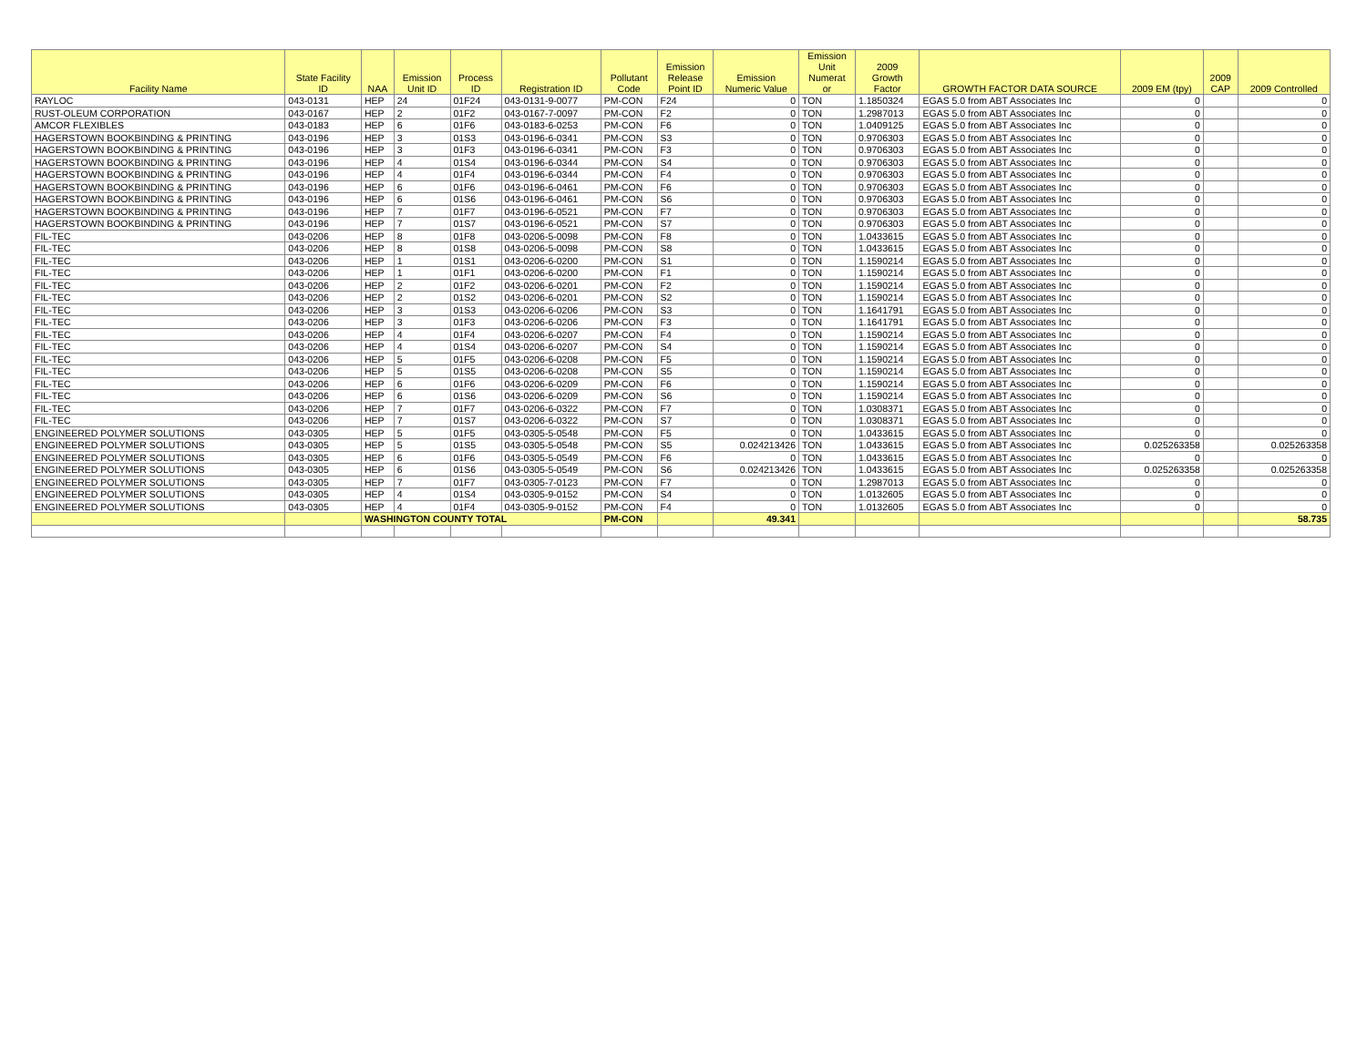| Facility Name | State Facility ID | NAA | Emission Unit ID | Process ID | Registration ID | Pollutant Code | Emission Release Point ID | Emission Numeric Value | Emission Unit Numerat or | 2009 Growth Factor | GROWTH FACTOR DATA SOURCE | 2009 EM (tpy) | 2009 CAP | 2009 Controlled |
| --- | --- | --- | --- | --- | --- | --- | --- | --- | --- | --- | --- | --- | --- | --- |
| RAYLOC | 043-0131 | HEP | 24 | 01F24 | 043-0131-9-0077 | PM-CON | F24 | 0 | TON | 1.1850324 | EGAS 5.0 from ABT Associates Inc | 0 | | 0 |
| RUST-OLEUM CORPORATION | 043-0167 | HEP | 2 | 01F2 | 043-0167-7-0097 | PM-CON | F2 | 0 | TON | 1.2987013 | EGAS 5.0 from ABT Associates Inc | 0 | | 0 |
| AMCOR FLEXIBLES | 043-0183 | HEP | 6 | 01F6 | 043-0183-6-0253 | PM-CON | F6 | 0 | TON | 1.0409125 | EGAS 5.0 from ABT Associates Inc | 0 | | 0 |
| HAGERSTOWN BOOKBINDING & PRINTING | 043-0196 | HEP | 3 | 01S3 | 043-0196-6-0341 | PM-CON | S3 | 0 | TON | 0.9706303 | EGAS 5.0 from ABT Associates Inc | 0 | | 0 |
| HAGERSTOWN BOOKBINDING & PRINTING | 043-0196 | HEP | 3 | 01F3 | 043-0196-6-0341 | PM-CON | F3 | 0 | TON | 0.9706303 | EGAS 5.0 from ABT Associates Inc | 0 | | 0 |
| HAGERSTOWN BOOKBINDING & PRINTING | 043-0196 | HEP | 4 | 01S4 | 043-0196-6-0344 | PM-CON | S4 | 0 | TON | 0.9706303 | EGAS 5.0 from ABT Associates Inc | 0 | | 0 |
| HAGERSTOWN BOOKBINDING & PRINTING | 043-0196 | HEP | 4 | 01F4 | 043-0196-6-0344 | PM-CON | F4 | 0 | TON | 0.9706303 | EGAS 5.0 from ABT Associates Inc | 0 | | 0 |
| HAGERSTOWN BOOKBINDING & PRINTING | 043-0196 | HEP | 6 | 01F6 | 043-0196-6-0461 | PM-CON | F6 | 0 | TON | 0.9706303 | EGAS 5.0 from ABT Associates Inc | 0 | | 0 |
| HAGERSTOWN BOOKBINDING & PRINTING | 043-0196 | HEP | 6 | 01S6 | 043-0196-6-0461 | PM-CON | S6 | 0 | TON | 0.9706303 | EGAS 5.0 from ABT Associates Inc | 0 | | 0 |
| HAGERSTOWN BOOKBINDING & PRINTING | 043-0196 | HEP | 7 | 01F7 | 043-0196-6-0521 | PM-CON | F7 | 0 | TON | 0.9706303 | EGAS 5.0 from ABT Associates Inc | 0 | | 0 |
| HAGERSTOWN BOOKBINDING & PRINTING | 043-0196 | HEP | 7 | 01S7 | 043-0196-6-0521 | PM-CON | S7 | 0 | TON | 0.9706303 | EGAS 5.0 from ABT Associates Inc | 0 | | 0 |
| FIL-TEC | 043-0206 | HEP | 8 | 01F8 | 043-0206-5-0098 | PM-CON | F8 | 0 | TON | 1.0433615 | EGAS 5.0 from ABT Associates Inc | 0 | | 0 |
| FIL-TEC | 043-0206 | HEP | 8 | 01S8 | 043-0206-5-0098 | PM-CON | S8 | 0 | TON | 1.0433615 | EGAS 5.0 from ABT Associates Inc | 0 | | 0 |
| FIL-TEC | 043-0206 | HEP | 1 | 01S1 | 043-0206-6-0200 | PM-CON | S1 | 0 | TON | 1.1590214 | EGAS 5.0 from ABT Associates Inc | 0 | | 0 |
| FIL-TEC | 043-0206 | HEP | 1 | 01F1 | 043-0206-6-0200 | PM-CON | F1 | 0 | TON | 1.1590214 | EGAS 5.0 from ABT Associates Inc | 0 | | 0 |
| FIL-TEC | 043-0206 | HEP | 2 | 01F2 | 043-0206-6-0201 | PM-CON | F2 | 0 | TON | 1.1590214 | EGAS 5.0 from ABT Associates Inc | 0 | | 0 |
| FIL-TEC | 043-0206 | HEP | 2 | 01S2 | 043-0206-6-0201 | PM-CON | S2 | 0 | TON | 1.1590214 | EGAS 5.0 from ABT Associates Inc | 0 | | 0 |
| FIL-TEC | 043-0206 | HEP | 3 | 01S3 | 043-0206-6-0206 | PM-CON | S3 | 0 | TON | 1.1641791 | EGAS 5.0 from ABT Associates Inc | 0 | | 0 |
| FIL-TEC | 043-0206 | HEP | 3 | 01F3 | 043-0206-6-0206 | PM-CON | F3 | 0 | TON | 1.1641791 | EGAS 5.0 from ABT Associates Inc | 0 | | 0 |
| FIL-TEC | 043-0206 | HEP | 4 | 01F4 | 043-0206-6-0207 | PM-CON | F4 | 0 | TON | 1.1590214 | EGAS 5.0 from ABT Associates Inc | 0 | | 0 |
| FIL-TEC | 043-0206 | HEP | 4 | 01S4 | 043-0206-6-0207 | PM-CON | S4 | 0 | TON | 1.1590214 | EGAS 5.0 from ABT Associates Inc | 0 | | 0 |
| FIL-TEC | 043-0206 | HEP | 5 | 01F5 | 043-0206-6-0208 | PM-CON | F5 | 0 | TON | 1.1590214 | EGAS 5.0 from ABT Associates Inc | 0 | | 0 |
| FIL-TEC | 043-0206 | HEP | 5 | 01S5 | 043-0206-6-0208 | PM-CON | S5 | 0 | TON | 1.1590214 | EGAS 5.0 from ABT Associates Inc | 0 | | 0 |
| FIL-TEC | 043-0206 | HEP | 6 | 01F6 | 043-0206-6-0209 | PM-CON | F6 | 0 | TON | 1.1590214 | EGAS 5.0 from ABT Associates Inc | 0 | | 0 |
| FIL-TEC | 043-0206 | HEP | 6 | 01S6 | 043-0206-6-0209 | PM-CON | S6 | 0 | TON | 1.1590214 | EGAS 5.0 from ABT Associates Inc | 0 | | 0 |
| FIL-TEC | 043-0206 | HEP | 7 | 01F7 | 043-0206-6-0322 | PM-CON | F7 | 0 | TON | 1.0308371 | EGAS 5.0 from ABT Associates Inc | 0 | | 0 |
| FIL-TEC | 043-0206 | HEP | 7 | 01S7 | 043-0206-6-0322 | PM-CON | S7 | 0 | TON | 1.0308371 | EGAS 5.0 from ABT Associates Inc | 0 | | 0 |
| ENGINEERED POLYMER SOLUTIONS | 043-0305 | HEP | 5 | 01F5 | 043-0305-5-0548 | PM-CON | F5 | 0 | TON | 1.0433615 | EGAS 5.0 from ABT Associates Inc | 0 | | 0 |
| ENGINEERED POLYMER SOLUTIONS | 043-0305 | HEP | 5 | 01S5 | 043-0305-5-0548 | PM-CON | S5 | 0.024213426 | TON | 1.0433615 | EGAS 5.0 from ABT Associates Inc | 0.025263358 | | 0.025263358 |
| ENGINEERED POLYMER SOLUTIONS | 043-0305 | HEP | 6 | 01F6 | 043-0305-5-0549 | PM-CON | F6 | 0 | TON | 1.0433615 | EGAS 5.0 from ABT Associates Inc | 0 | | 0 |
| ENGINEERED POLYMER SOLUTIONS | 043-0305 | HEP | 6 | 01S6 | 043-0305-5-0549 | PM-CON | S6 | 0.024213426 | TON | 1.0433615 | EGAS 5.0 from ABT Associates Inc | 0.025263358 | | 0.025263358 |
| ENGINEERED POLYMER SOLUTIONS | 043-0305 | HEP | 7 | 01F7 | 043-0305-7-0123 | PM-CON | F7 | 0 | TON | 1.2987013 | EGAS 5.0 from ABT Associates Inc | 0 | | 0 |
| ENGINEERED POLYMER SOLUTIONS | 043-0305 | HEP | 4 | 01S4 | 043-0305-9-0152 | PM-CON | S4 | 0 | TON | 1.0132605 | EGAS 5.0 from ABT Associates Inc | 0 | | 0 |
| ENGINEERED POLYMER SOLUTIONS | 043-0305 | HEP | 4 | 01F4 | 043-0305-9-0152 | PM-CON | F4 | 0 | TON | 1.0132605 | EGAS 5.0 from ABT Associates Inc | 0 | | 0 |
| | | WASHINGTON COUNTY TOTAL | | | | PM-CON | | 49.341 | | | | | | 58.735 |